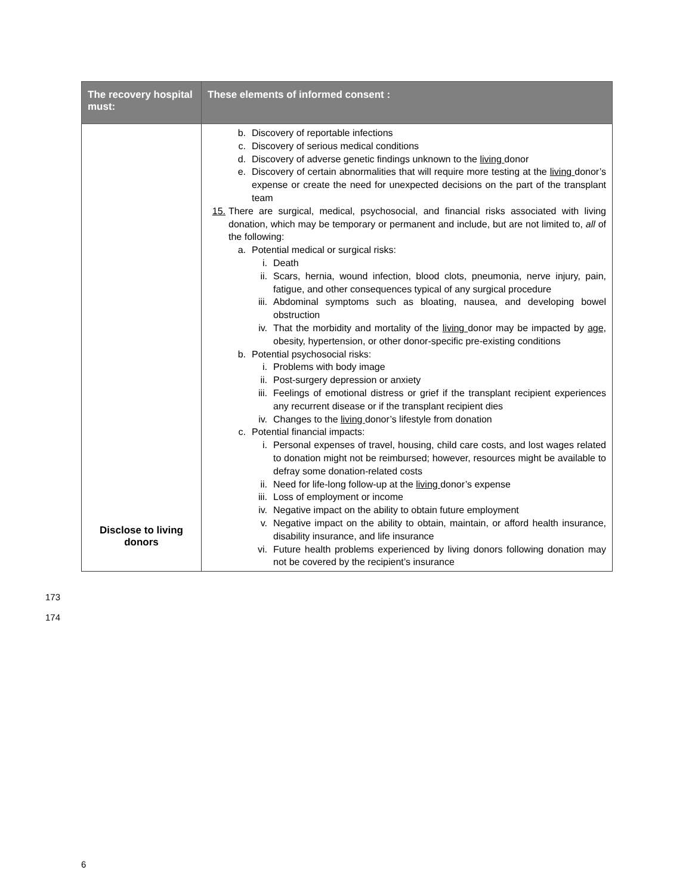| The recovery hospital must: | These elements of informed consent : |
| --- | --- |
| Disclose to living donors | b. Discovery of reportable infections c. Discovery of serious medical conditions d. Discovery of adverse genetic findings unknown to the living donor e. Discovery of certain abnormalities that will require more testing at the living donor’s expense or create the need for unexpected decisions on the part of the transplant team 15. There are surgical, medical, psychosocial, and financial risks associated with living donation, which may be temporary or permanent and include, but are not limited to, all of the following: a. Potential medical or surgical risks: i. Death ii. Scars, hernia, wound infection, blood clots, pneumonia, nerve injury, pain, fatigue, and other consequences typical of any surgical procedure iii. Abdominal symptoms such as bloating, nausea, and developing bowel obstruction iv. That the morbidity and mortality of the living donor may be impacted by age, obesity, hypertension, or other donor-specific pre-existing conditions b. Potential psychosocial risks: i. Problems with body image ii. Post-surgery depression or anxiety iii. Feelings of emotional distress or grief if the transplant recipient experiences any recurrent disease or if the transplant recipient dies iv. Changes to the living donor’s lifestyle from donation c. Potential financial impacts: i. Personal expenses of travel, housing, child care costs, and lost wages related to donation might not be reimbursed; however, resources might be available to defray some donation-related costs ii. Need for life-long follow-up at the living donor’s expense iii. Loss of employment or income iv. Negative impact on the ability to obtain future employment v. Negative impact on the ability to obtain, maintain, or afford health insurance, disability insurance, and life insurance vi. Future health problems experienced by living donors following donation may not be covered by the recipient’s insurance |
173
174
6